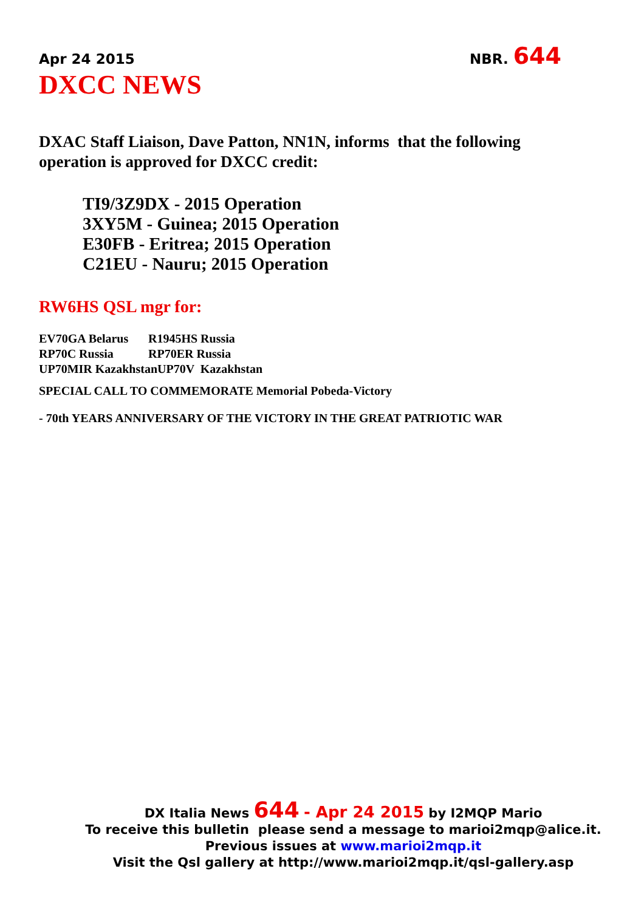Apr 24 2015 NBR. 644
DXCC NEWS
DXAC Staff Liaison, Dave Patton, NN1N, informs that the following operation is approved for DXCC credit:
TI9/3Z9DX - 2015 Operation
3XY5M - Guinea; 2015 Operation
E30FB - Eritrea; 2015 Operation
C21EU - Nauru; 2015 Operation
RW6HS QSL mgr for:
EV70GA Belarus R1945HS Russia
RP70C Russia RP70ER Russia
UP70MIR KazakhstanUP70V Kazakhstan
SPECIAL CALL TO COMMEMORATE Memorial Pobeda-Victory
- 70th YEARS ANNIVERSARY OF THE VICTORY IN THE GREAT PATRIOTIC WAR
DX Italia News 644 - Apr 24 2015 by I2MQP Mario
To receive this bulletin please send a message to marioi2mqp@alice.it.
Previous issues at www.marioi2mqp.it
Visit the Qsl gallery at http://www.marioi2mqp.it/qsl-gallery.asp